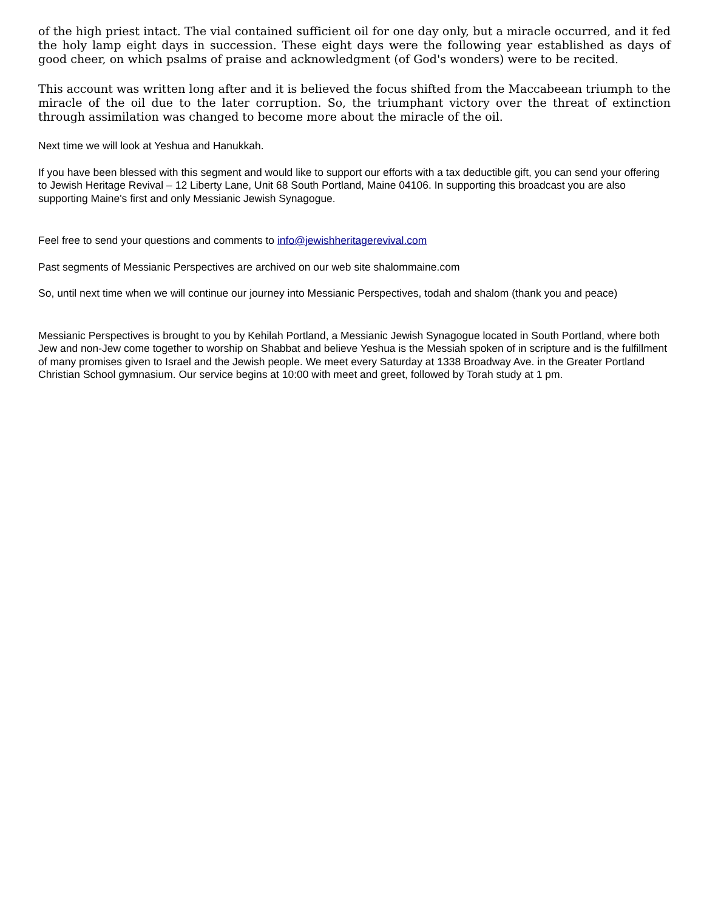of the high priest intact. The vial contained sufficient oil for one day only, but a miracle occurred, and it fed the holy lamp eight days in succession. These eight days were the following year established as days of good cheer, on which psalms of praise and acknowledgment (of God's wonders) were to be recited.
This account was written long after and it is believed the focus shifted from the Maccabeean triumph to the miracle of the oil due to the later corruption. So, the triumphant victory over the threat of extinction through assimilation was changed to become more about the miracle of the oil.
Next time we will look at Yeshua and Hanukkah.
If you have been blessed with this segment and would like to support our efforts with a tax deductible gift, you can send your offering to Jewish Heritage Revival – 12 Liberty Lane, Unit 68 South Portland, Maine 04106. In supporting this broadcast you are also supporting Maine's first and only Messianic Jewish Synagogue.
Feel free to send your questions and comments to info@jewishheritagerevival.com
Past segments of Messianic Perspectives are archived on our web site shalommaine.com
So, until next time when we will continue our journey into Messianic Perspectives, todah and shalom (thank you and peace)
Messianic Perspectives is brought to you by Kehilah Portland, a Messianic Jewish Synagogue located in South Portland, where both Jew and non-Jew come together to worship on Shabbat and believe Yeshua is the Messiah spoken of in scripture and is the fulfillment of many promises given to Israel and the Jewish people. We meet every Saturday at 1338 Broadway Ave. in the Greater Portland Christian School gymnasium. Our service begins at 10:00 with meet and greet, followed by Torah study at 1 pm.